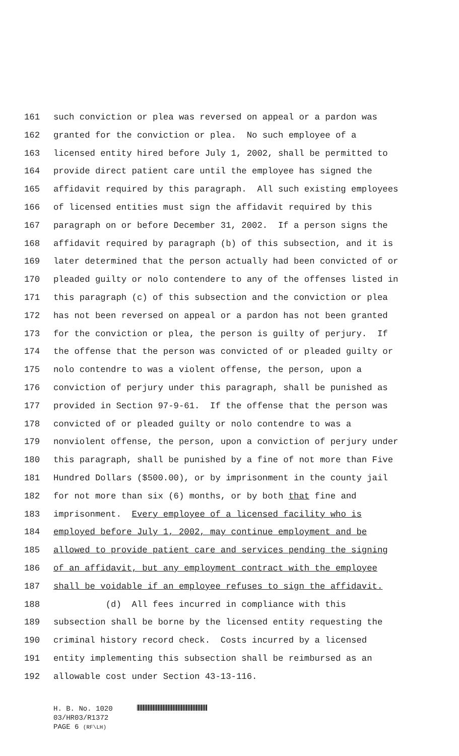161 such conviction or plea was reversed on appeal or a pardon was
162 granted for the conviction or plea. No such employee of a
163 licensed entity hired before July 1, 2002, shall be permitted to
164 provide direct patient care until the employee has signed the
165 affidavit required by this paragraph. All such existing employees
166 of licensed entities must sign the affidavit required by this
167 paragraph on or before December 31, 2002. If a person signs the
168 affidavit required by paragraph (b) of this subsection, and it is
169 later determined that the person actually had been convicted of or
170 pleaded guilty or nolo contendere to any of the offenses listed in
171 this paragraph (c) of this subsection and the conviction or plea
172 has not been reversed on appeal or a pardon has not been granted
173 for the conviction or plea, the person is guilty of perjury. If
174 the offense that the person was convicted of or pleaded guilty or
175 nolo contendre to was a violent offense, the person, upon a
176 conviction of perjury under this paragraph, shall be punished as
177 provided in Section 97-9-61. If the offense that the person was
178 convicted of or pleaded guilty or nolo contendre to was a
179 nonviolent offense, the person, upon a conviction of perjury under
180 this paragraph, shall be punished by a fine of not more than Five
181 Hundred Dollars ($500.00), or by imprisonment in the county jail
182 for not more than six (6) months, or by both that fine and
183 imprisonment. Every employee of a licensed facility who is
184 employed before July 1, 2002, may continue employment and be
185 allowed to provide patient care and services pending the signing
186 of an affidavit, but any employment contract with the employee
187 shall be voidable if an employee refuses to sign the affidavit.
188 (d) All fees incurred in compliance with this
189 subsection shall be borne by the licensed entity requesting the
190 criminal history record check. Costs incurred by a licensed
191 entity implementing this subsection shall be reimbursed as an
192 allowable cost under Section 43-13-116.
H. B. No. 1020
03/HR03/R1372
PAGE 6 (RF\LH)